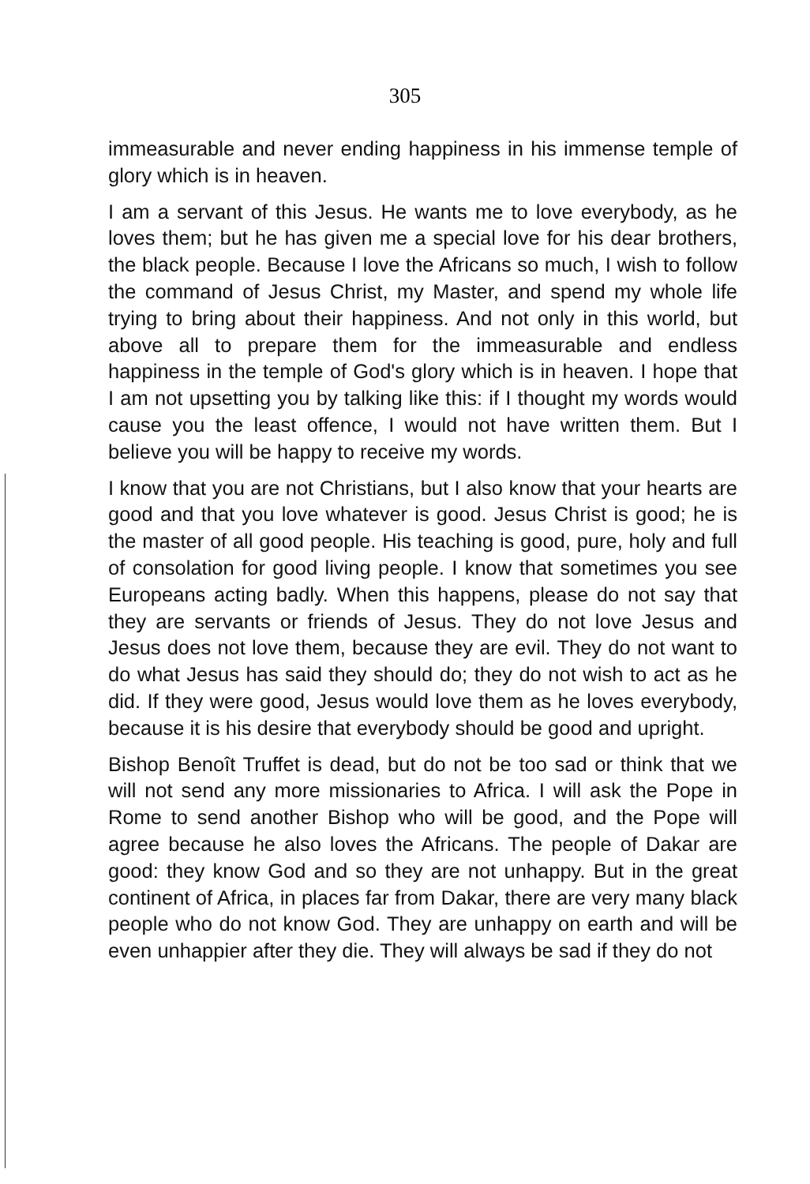305
immeasurable and never ending happiness in his immense temple of glory which is in heaven.
I am a servant of this Jesus. He wants me to love everybody, as he loves them; but he has given me a special love for his dear brothers, the black people. Because I love the Africans so much, I wish to follow the command of Jesus Christ, my Master, and spend my whole life trying to bring about their happiness. And not only in this world, but above all to prepare them for the immeasurable and endless happiness in the temple of God's glory which is in heaven. I hope that I am not upsetting you by talking like this: if I thought my words would cause you the least offence, I would not have written them. But I believe you will be happy to receive my words.
I know that you are not Christians, but I also know that your hearts are good and that you love whatever is good. Jesus Christ is good; he is the master of all good people. His teaching is good, pure, holy and full of consolation for good living people. I know that sometimes you see Europeans acting badly. When this happens, please do not say that they are servants or friends of Jesus. They do not love Jesus and Jesus does not love them, because they are evil. They do not want to do what Jesus has said they should do; they do not wish to act as he did. If they were good, Jesus would love them as he loves everybody, because it is his desire that everybody should be good and upright.
Bishop Benoît Truffet is dead, but do not be too sad or think that we will not send any more missionaries to Africa. I will ask the Pope in Rome to send another Bishop who will be good, and the Pope will agree because he also loves the Africans. The people of Dakar are good: they know God and so they are not unhappy. But in the great continent of Africa, in places far from Dakar, there are very many black people who do not know God. They are unhappy on earth and will be even unhappier after they die. They will always be sad if they do not